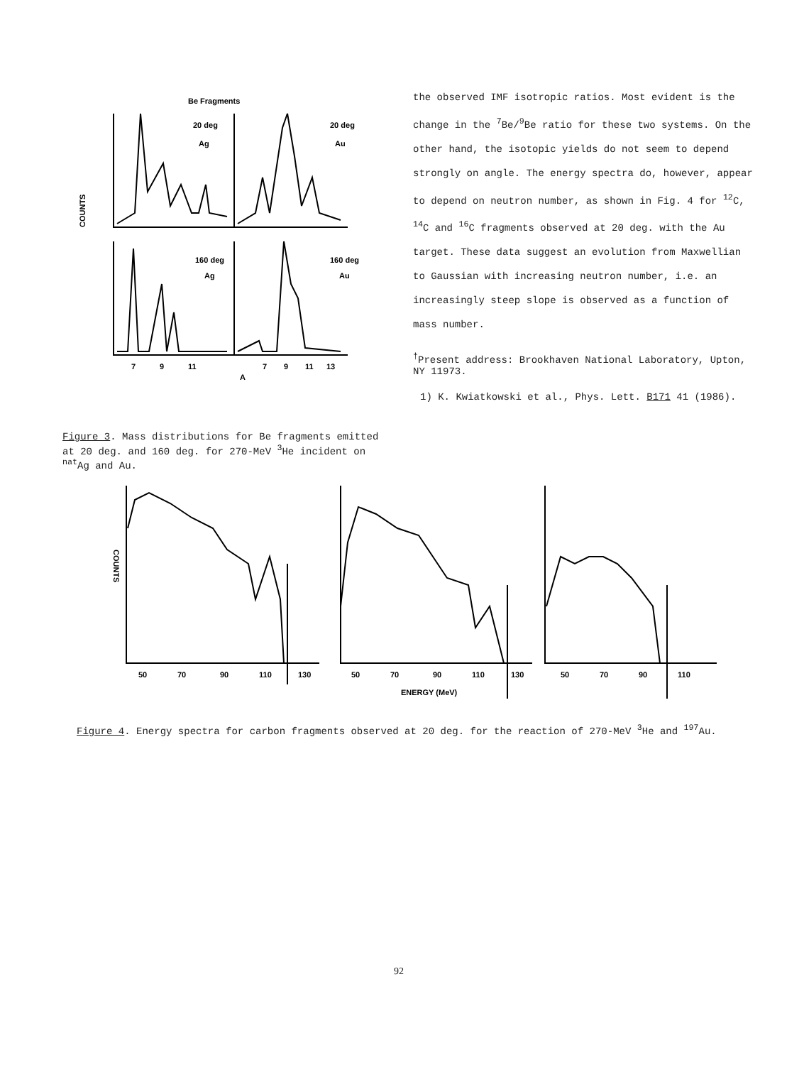Be Fragments
20 deg
Ag
20 deg
Au
160 deg
Ag
160 deg
Au
COUNTS
7
9
11
7
9
11
13
A
the observed IMF isotropic ratios. Most evident is the change in the <sup>7</sup>Be/<sup>9</sup>Be ratio for these two systems. On the other hand, the isotopic yields do not seem to depend strongly on angle. The energy spectra do, however, appear to depend on neutron number, as shown in Fig. 4 for <sup>12</sup>C, <sup>14</sup>C and <sup>16</sup>C fragments observed at 20 deg. with the Au target. These data suggest an evolution from Maxwellian to Gaussian with increasing neutron number, i.e. an increasingly steep slope is observed as a function of mass number.
<sup>†</sup> Present address: Brookhaven National Laboratory, Upton, NY 11973.
1) K. Kwiatkowski et al., Phys. Lett. B171 41 (1986).
Figure 3. Mass distributions for Be fragments emitted at 20 deg. and 160 deg. for 270-MeV <sup>3</sup>He incident on <sup>nat</sup>Ag and Au.
50
70
90
110
130
50
70
90
110
130
50
70
90
110
ENERGY (MeV)
COUNTS
Figure 4. Energy spectra for carbon fragments observed at 20 deg. for the reaction of 270-MeV <sup>3</sup>He and <sup>197</sup>Au.
92